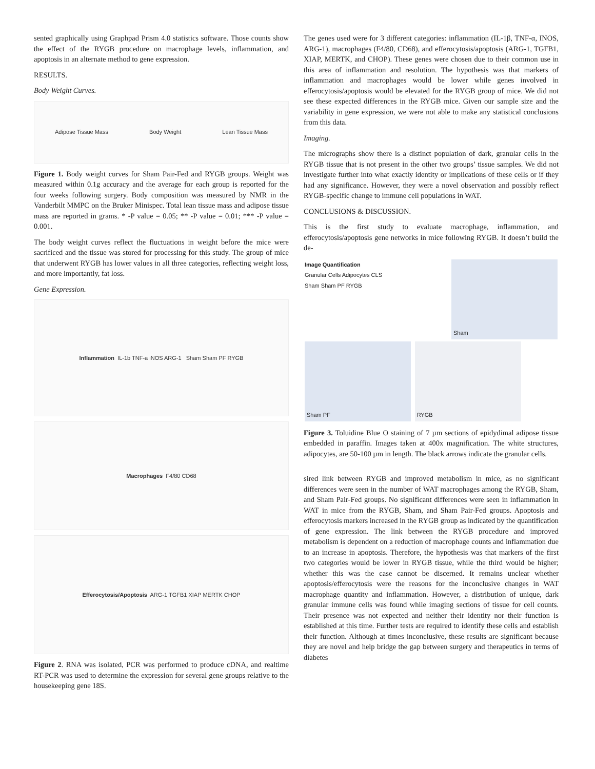sented graphically using Graphpad Prism 4.0 statistics software. Those counts show the effect of the RYGB procedure on macrophage levels, inflammation, and apoptosis in an alternate method to gene expression.
RESULTS.
Body Weight Curves.
Adipose Tissue Mass Body Weight Lean Tissue Mass
Figure 1. Body weight curves for Sham Pair-Fed and RYGB groups. Weight was measured within 0.1g accuracy and the average for each group is reported for the four weeks following surgery. Body composition was measured by NMR in the Vanderbilt MMPC on the Bruker Minispec. Total lean tissue mass and adipose tissue mass are reported in grams. * -P value = 0.05; ** -P value = 0.01; *** -P value = 0.001.
The body weight curves reflect the fluctuations in weight before the mice were sacrificed and the tissue was stored for processing for this study. The group of mice that underwent RYGB has lower values in all three categories, reflecting weight loss, and more importantly, fat loss.
Gene Expression.
Inflammation IL-1b TNF-a iNOS ARG-1 Sham Sham PF RYGB
Macrophages F4/80 CD68
Efferocytosis/Apoptosis ARG-1 TGFB1 XIAP MERTK CHOP
Figure 2. RNA was isolated, PCR was performed to produce cDNA, and realtime RT-PCR was used to determine the expression for several gene groups relative to the housekeeping gene 18S.
The genes used were for 3 different categories: inflammation (IL-1β, TNF-α, INOS, ARG-1), macrophages (F4/80, CD68), and efferocytosis/apoptosis (ARG-1, TGFB1, XIAP, MERTK, and CHOP). These genes were chosen due to their common use in this area of inflammation and resolution. The hypothesis was that markers of inflammation and macrophages would be lower while genes involved in efferocytosis/apoptosis would be elevated for the RYGB group of mice. We did not see these expected differences in the RYGB mice. Given our sample size and the variability in gene expression, we were not able to make any statistical conclusions from this data.
Imaging.
The micrographs show there is a distinct population of dark, granular cells in the RYGB tissue that is not present in the other two groups’ tissue samples. We did not investigate further into what exactly identity or implications of these cells or if they had any significance. However, they were a novel observation and possibly reflect RYGB-specific change to immune cell populations in WAT.
CONCLUSIONS & DISCUSSION.
This is the first study to evaluate macrophage, inflammation, and efferocytosis/apoptosis gene networks in mice following RYGB. It doesn’t build the de-
Image Quantification
Granular Cells Adipocytes CLS
Sham Sham PF RYGB
Sham Sham PF RYGB
Figure 3. Toluidine Blue O staining of 7 µm sections of epidydimal adipose tissue embedded in paraffin. Images taken at 400x magnification. The white structures, adipocytes, are 50-100 µm in length. The black arrows indicate the granular cells.
sired link between RYGB and improved metabolism in mice, as no significant differences were seen in the number of WAT macrophages among the RYGB, Sham, and Sham Pair-Fed groups. No significant differences were seen in inflammation in WAT in mice from the RYGB, Sham, and Sham Pair-Fed groups. Apoptosis and efferocytosis markers increased in the RYGB group as indicated by the quantification of gene expression. The link between the RYGB procedure and improved metabolism is dependent on a reduction of macrophage counts and inflammation due to an increase in apoptosis. Therefore, the hypothesis was that markers of the first two categories would be lower in RYGB tissue, while the third would be higher; whether this was the case cannot be discerned. It remains unclear whether apoptosis/efferocytosis were the reasons for the inconclusive changes in WAT macrophage quantity and inflammation. However, a distribution of unique, dark granular immune cells was found while imaging sections of tissue for cell counts. Their presence was not expected and neither their identity nor their function is established at this time. Further tests are required to identify these cells and establish their function. Although at times inconclusive, these results are significant because they are novel and help bridge the gap between surgery and therapeutics in terms of diabetes